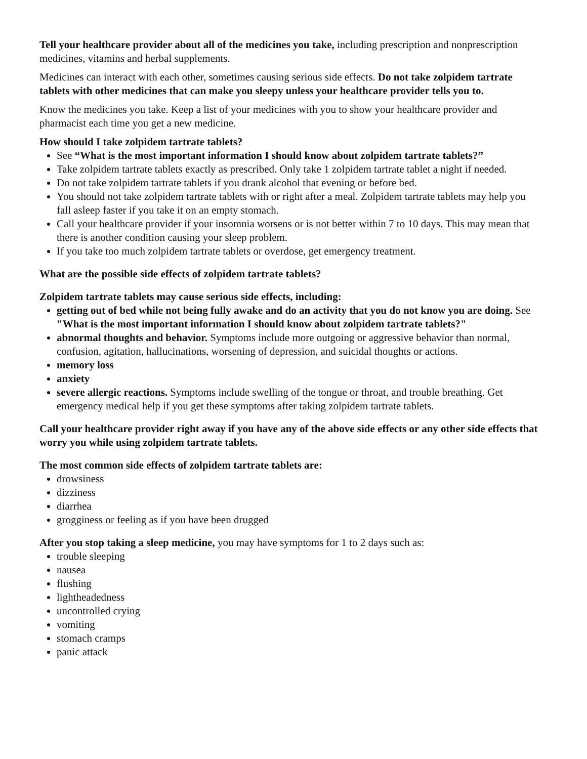Tell your healthcare provider about all of the medicines you take, including prescription and nonprescription medicines, vitamins and herbal supplements.
Medicines can interact with each other, sometimes causing serious side effects. Do not take zolpidem tartrate tablets with other medicines that can make you sleepy unless your healthcare provider tells you to.
Know the medicines you take. Keep a list of your medicines with you to show your healthcare provider and pharmacist each time you get a new medicine.
How should I take zolpidem tartrate tablets?
See “What is the most important information I should know about zolpidem tartrate tablets?”
Take zolpidem tartrate tablets exactly as prescribed. Only take 1 zolpidem tartrate tablet a night if needed.
Do not take zolpidem tartrate tablets if you drank alcohol that evening or before bed.
You should not take zolpidem tartrate tablets with or right after a meal. Zolpidem tartrate tablets may help you fall asleep faster if you take it on an empty stomach.
Call your healthcare provider if your insomnia worsens or is not better within 7 to 10 days. This may mean that there is another condition causing your sleep problem.
If you take too much zolpidem tartrate tablets or overdose, get emergency treatment.
What are the possible side effects of zolpidem tartrate tablets?
Zolpidem tartrate tablets may cause serious side effects, including:
getting out of bed while not being fully awake and do an activity that you do not know you are doing. See "What is the most important information I should know about zolpidem tartrate tablets?"
abnormal thoughts and behavior. Symptoms include more outgoing or aggressive behavior than normal, confusion, agitation, hallucinations, worsening of depression, and suicidal thoughts or actions.
memory loss
anxiety
severe allergic reactions. Symptoms include swelling of the tongue or throat, and trouble breathing. Get emergency medical help if you get these symptoms after taking zolpidem tartrate tablets.
Call your healthcare provider right away if you have any of the above side effects or any other side effects that worry you while using zolpidem tartrate tablets.
The most common side effects of zolpidem tartrate tablets are:
drowsiness
dizziness
diarrhea
grogginess or feeling as if you have been drugged
After you stop taking a sleep medicine, you may have symptoms for 1 to 2 days such as:
trouble sleeping
nausea
flushing
lightheadedness
uncontrolled crying
vomiting
stomach cramps
panic attack